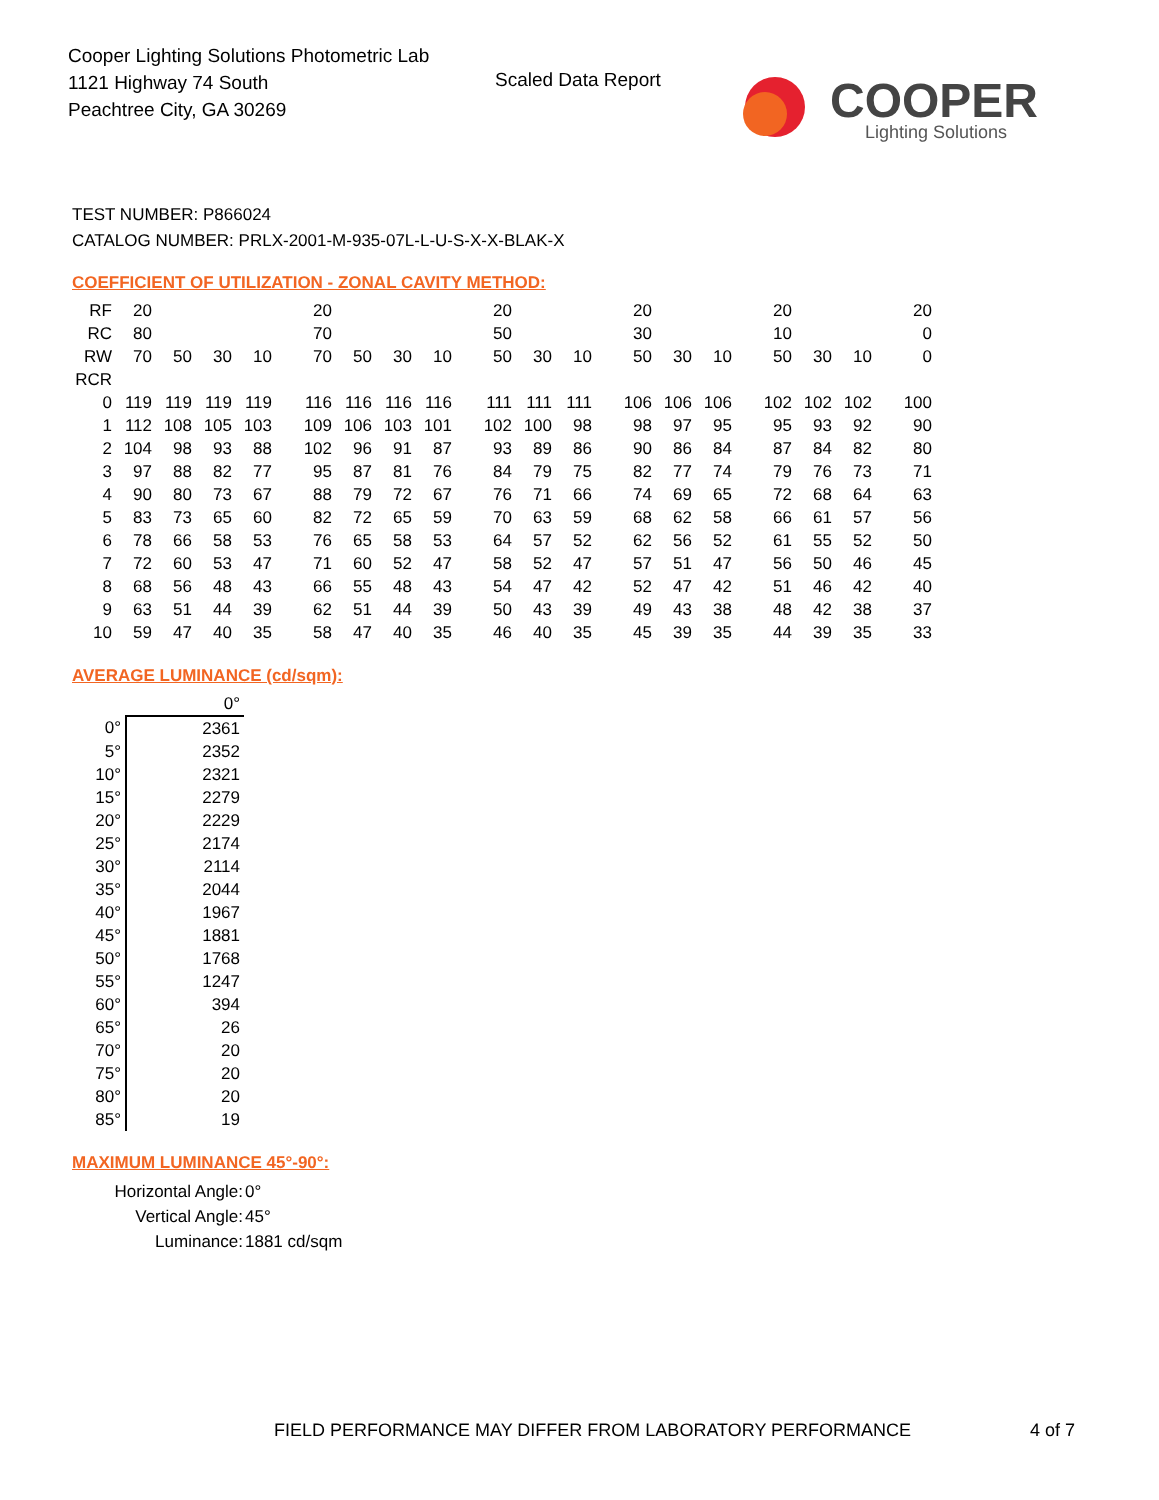Cooper Lighting Solutions Photometric Lab
1121 Highway 74 South
Peachtree City, GA 30269
Scaled Data Report
COOPER
Lighting Solutions
TEST NUMBER: P866024
CATALOG NUMBER: PRLX-2001-M-935-07L-L-U-S-X-X-BLAK-X
COEFFICIENT OF UTILIZATION - ZONAL CAVITY METHOD:
| RF | 20 | | | | 20 | | | | 20 | | | 20 | | | 20 | | | 20 |
| RC | 80 | | | | 70 | | | | 50 | | | 30 | | | 10 | | | 0 |
| RW | 70 | 50 | 30 | 10 | 70 | 50 | 30 | 10 | 50 | 30 | 10 | 50 | 30 | 10 | 50 | 30 | 10 | 0 |
| RCR | | | | | | | | | | | | | | | | | | |
| 0 | 119 | 119 | 119 | 119 | 116 | 116 | 116 | 116 | 111 | 111 | 111 | 106 | 106 | 106 | 102 | 102 | 102 | 100 |
| 1 | 112 | 108 | 105 | 103 | 109 | 106 | 103 | 101 | 102 | 100 | 98 | 98 | 97 | 95 | 95 | 93 | 92 | 90 |
| 2 | 104 | 98 | 93 | 88 | 102 | 96 | 91 | 87 | 93 | 89 | 86 | 90 | 86 | 84 | 87 | 84 | 82 | 80 |
| 3 | 97 | 88 | 82 | 77 | 95 | 87 | 81 | 76 | 84 | 79 | 75 | 82 | 77 | 74 | 79 | 76 | 73 | 71 |
| 4 | 90 | 80 | 73 | 67 | 88 | 79 | 72 | 67 | 76 | 71 | 66 | 74 | 69 | 65 | 72 | 68 | 64 | 63 |
| 5 | 83 | 73 | 65 | 60 | 82 | 72 | 65 | 59 | 70 | 63 | 59 | 68 | 62 | 58 | 66 | 61 | 57 | 56 |
| 6 | 78 | 66 | 58 | 53 | 76 | 65 | 58 | 53 | 64 | 57 | 52 | 62 | 56 | 52 | 61 | 55 | 52 | 50 |
| 7 | 72 | 60 | 53 | 47 | 71 | 60 | 52 | 47 | 58 | 52 | 47 | 57 | 51 | 47 | 56 | 50 | 46 | 45 |
| 8 | 68 | 56 | 48 | 43 | 66 | 55 | 48 | 43 | 54 | 47 | 42 | 52 | 47 | 42 | 51 | 46 | 42 | 40 |
| 9 | 63 | 51 | 44 | 39 | 62 | 51 | 44 | 39 | 50 | 43 | 39 | 49 | 43 | 38 | 48 | 42 | 38 | 37 |
| 10 | 59 | 47 | 40 | 35 | 58 | 47 | 40 | 35 | 46 | 40 | 35 | 45 | 39 | 35 | 44 | 39 | 35 | 33 |
AVERAGE LUMINANCE (cd/sqm):
| | 0° |
| 0° | 2361 |
| 5° | 2352 |
| 10° | 2321 |
| 15° | 2279 |
| 20° | 2229 |
| 25° | 2174 |
| 30° | 2114 |
| 35° | 2044 |
| 40° | 1967 |
| 45° | 1881 |
| 50° | 1768 |
| 55° | 1247 |
| 60° | 394 |
| 65° | 26 |
| 70° | 20 |
| 75° | 20 |
| 80° | 20 |
| 85° | 19 |
MAXIMUM LUMINANCE 45°-90°:
| Horizontal Angle: | 0° |
| Vertical Angle: | 45° |
| Luminance: | 1881 cd/sqm |
FIELD PERFORMANCE MAY DIFFER FROM LABORATORY PERFORMANCE
4 of 7